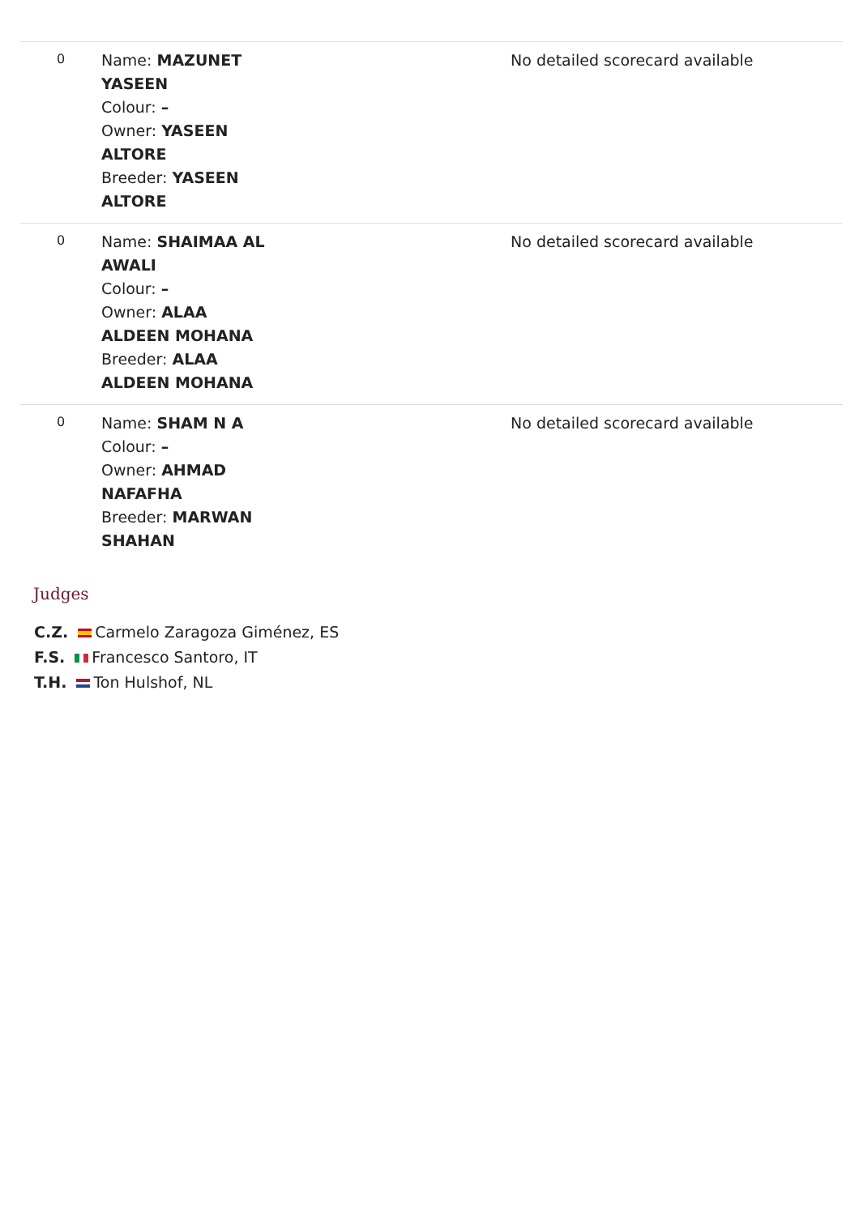| 0 | Name: MAZUNET YASEEN Colour: – Owner: YASEEN ALTORE Breeder: YASEEN ALTORE | No detailed scorecard available |
| 0 | Name: SHAIMAA AL AWALI Colour: – Owner: ALAA ALDEEN MOHANA Breeder: ALAA ALDEEN MOHANA | No detailed scorecard available |
| 0 | Name: SHAM N A Colour: – Owner: AHMAD NAFAFHA Breeder: MARWAN SHAHAN | No detailed scorecard available |
Judges
C.Z. Carmelo Zaragoza Giménez, ES
F.S. Francesco Santoro, IT
T.H. Ton Hulshof, NL